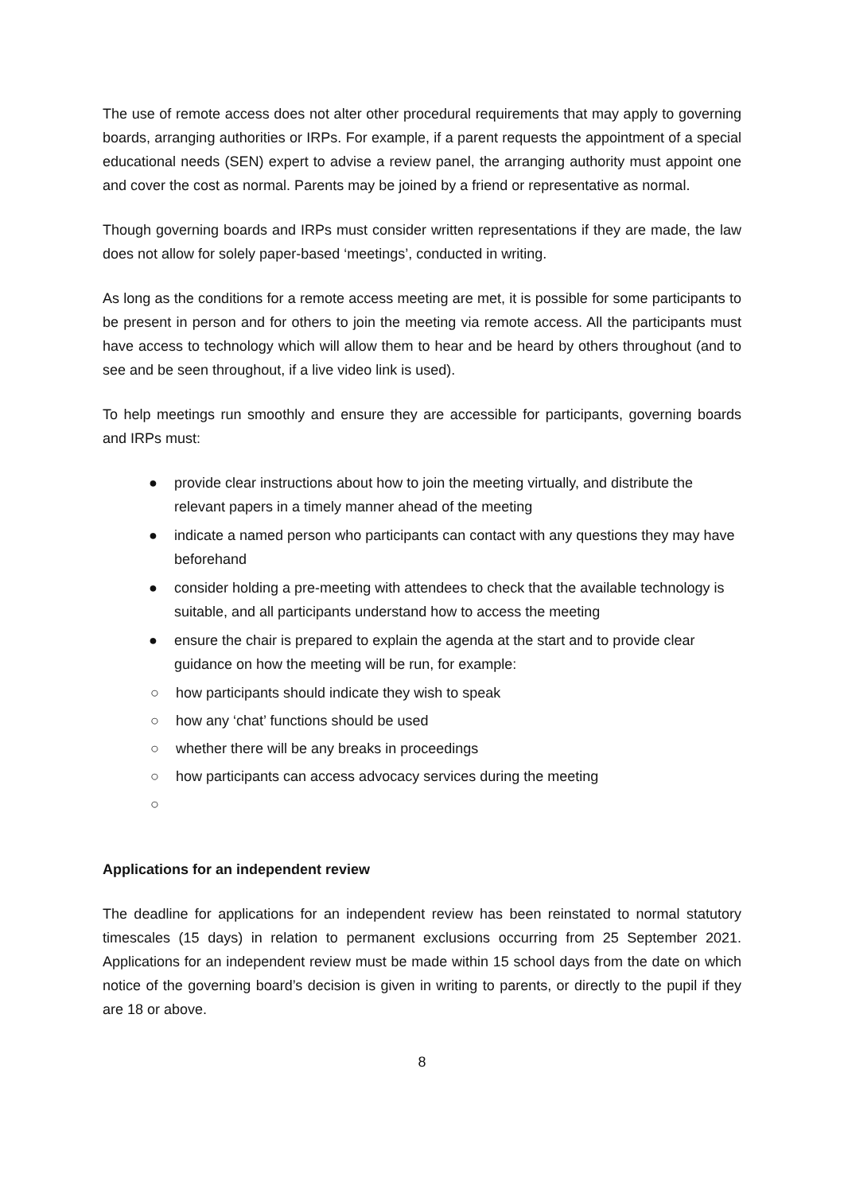The use of remote access does not alter other procedural requirements that may apply to governing boards, arranging authorities or IRPs. For example, if a parent requests the appointment of a special educational needs (SEN) expert to advise a review panel, the arranging authority must appoint one and cover the cost as normal. Parents may be joined by a friend or representative as normal.
Though governing boards and IRPs must consider written representations if they are made, the law does not allow for solely paper-based ‘meetings’, conducted in writing.
As long as the conditions for a remote access meeting are met, it is possible for some participants to be present in person and for others to join the meeting via remote access. All the participants must have access to technology which will allow them to hear and be heard by others throughout (and to see and be seen throughout, if a live video link is used).
To help meetings run smoothly and ensure they are accessible for participants, governing boards and IRPs must:
● provide clear instructions about how to join the meeting virtually, and distribute the relevant papers in a timely manner ahead of the meeting
● indicate a named person who participants can contact with any questions they may have beforehand
● consider holding a pre-meeting with attendees to check that the available technology is suitable, and all participants understand how to access the meeting
● ensure the chair is prepared to explain the agenda at the start and to provide clear guidance on how the meeting will be run, for example:
○ how participants should indicate they wish to speak
○ how any ‘chat’ functions should be used
○ whether there will be any breaks in proceedings
○ how participants can access advocacy services during the meeting
○
Applications for an independent review
The deadline for applications for an independent review has been reinstated to normal statutory timescales (15 days) in relation to permanent exclusions occurring from 25 September 2021. Applications for an independent review must be made within 15 school days from the date on which notice of the governing board’s decision is given in writing to parents, or directly to the pupil if they are 18 or above.
8